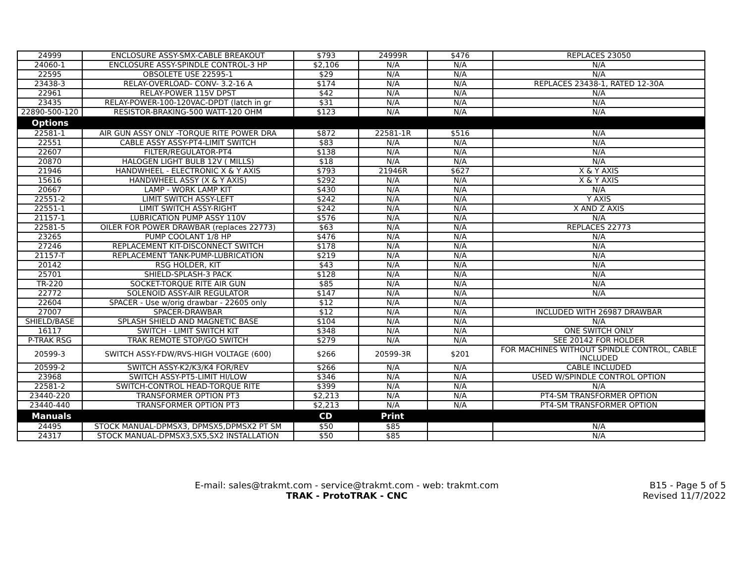| 24999 | ENCLOSURE ASSY-SMX-CABLE BREAKOUT | $793 | 24999R | $476 | REPLACES 23050 |
| 24060-1 | ENCLOSURE ASSY-SPINDLE CONTROL-3 HP | $2,106 | N/A | N/A | N/A |
| 22595 | OBSOLETE USE 22595-1 | $29 | N/A | N/A | N/A |
| 23438-3 | RELAY-OVERLOAD- CONV- 3.2-16 A | $174 | N/A | N/A | REPLACES 23438-1, RATED 12-30A |
| 22961 | RELAY-POWER 115V DPST | $42 | N/A | N/A | N/A |
| 23435 | RELAY-POWER-100-120VAC-DPDT (latch in gr | $31 | N/A | N/A | N/A |
| 22890-500-120 | RESISTOR-BRAKING-500 WATT-120 OHM | $123 | N/A | N/A | N/A |
| Options | | | | | |
| 22581-1 | AIR GUN ASSY ONLY -TORQUE RITE POWER DRA | $872 | 22581-1R | $516 | N/A |
| 22551 | CABLE ASSY ASSY-PT4-LIMIT SWITCH | $83 | N/A | N/A | N/A |
| 22607 | FILTER/REGULATOR-PT4 | $138 | N/A | N/A | N/A |
| 20870 | HALOGEN LIGHT BULB 12V ( MILLS) | $18 | N/A | N/A | N/A |
| 21946 | HANDWHEEL - ELECTRONIC X & Y AXIS | $793 | 21946R | $627 | X & Y AXIS |
| 15616 | HANDWHEEL ASSY (X & Y AXIS) | $292 | N/A | N/A | X & Y AXIS |
| 20667 | LAMP - WORK LAMP KIT | $430 | N/A | N/A | N/A |
| 22551-2 | LIMIT SWITCH ASSY-LEFT | $242 | N/A | N/A | Y AXIS |
| 22551-1 | LIMIT SWITCH ASSY-RIGHT | $242 | N/A | N/A | X AND Z AXIS |
| 21157-1 | LUBRICATION PUMP ASSY 110V | $576 | N/A | N/A | N/A |
| 22581-5 | OILER FOR POWER DRAWBAR (replaces 22773) | $63 | N/A | N/A | REPLACES 22773 |
| 23265 | PUMP COOLANT 1/8 HP | $476 | N/A | N/A | N/A |
| 27246 | REPLACEMENT KIT-DISCONNECT SWITCH | $178 | N/A | N/A | N/A |
| 21157-T | REPLACEMENT TANK-PUMP-LUBRICATION | $219 | N/A | N/A | N/A |
| 20142 | RSG HOLDER, KIT | $43 | N/A | N/A | N/A |
| 25701 | SHIELD-SPLASH-3 PACK | $128 | N/A | N/A | N/A |
| TR-220 | SOCKET-TORQUE RITE AIR GUN | $85 | N/A | N/A | N/A |
| 22772 | SOLENOID ASSY-AIR REGULATOR | $147 | N/A | N/A | N/A |
| 22604 | SPACER - Use w/orig drawbar - 22605 only | $12 | N/A | N/A | |
| 27007 | SPACER-DRAWBAR | $12 | N/A | N/A | INCLUDED WITH 26987 DRAWBAR |
| SHIELD/BASE | SPLASH SHIELD AND MAGNETIC BASE | $104 | N/A | N/A | N/A |
| 16117 | SWITCH - LIMIT SWITCH KIT | $348 | N/A | N/A | ONE SWITCH ONLY |
| P-TRAK RSG | TRAK REMOTE STOP/GO SWITCH | $279 | N/A | N/A | SEE 20142 FOR HOLDER |
| 20599-3 | SWITCH ASSY-FDW/RVS-HIGH VOLTAGE (600) | $266 | 20599-3R | $201 | FOR MACHINES WITHOUT SPINDLE CONTROL, CABLE INCLUDED |
| 20599-2 | SWITCH ASSY-K2/K3/K4 FOR/REV | $266 | N/A | N/A | CABLE INCLUDED |
| 23968 | SWITCH ASSY-PT5-LIMIT HI/LOW | $346 | N/A | N/A | USED W/SPINDLE CONTROL OPTION |
| 22581-2 | SWITCH-CONTROL HEAD-TORQUE RITE | $399 | N/A | N/A | N/A |
| 23440-220 | TRANSFORMER OPTION PT3 | $2,213 | N/A | N/A | PT4-SM TRANSFORMER OPTION |
| 23440-440 | TRANSFORMER OPTION PT3 | $2,213 | N/A | N/A | PT4-SM TRANSFORMER OPTION |
| Manuals | | CD | Print | | |
| 24495 | STOCK MANUAL-DPMSX3, DPMSX5,DPMSX2 PT SM | $50 | $85 | | N/A |
| 24317 | STOCK MANUAL-DPMSX3,SX5,SX2 INSTALLATION | $50 | $85 | | N/A |
E-mail: sales@trakmt.com - service@trakmt.com - web: trakmt.com
TRAK - ProtoTRAK - CNC
B15 - Page 5 of 5
Revised 11/7/2022